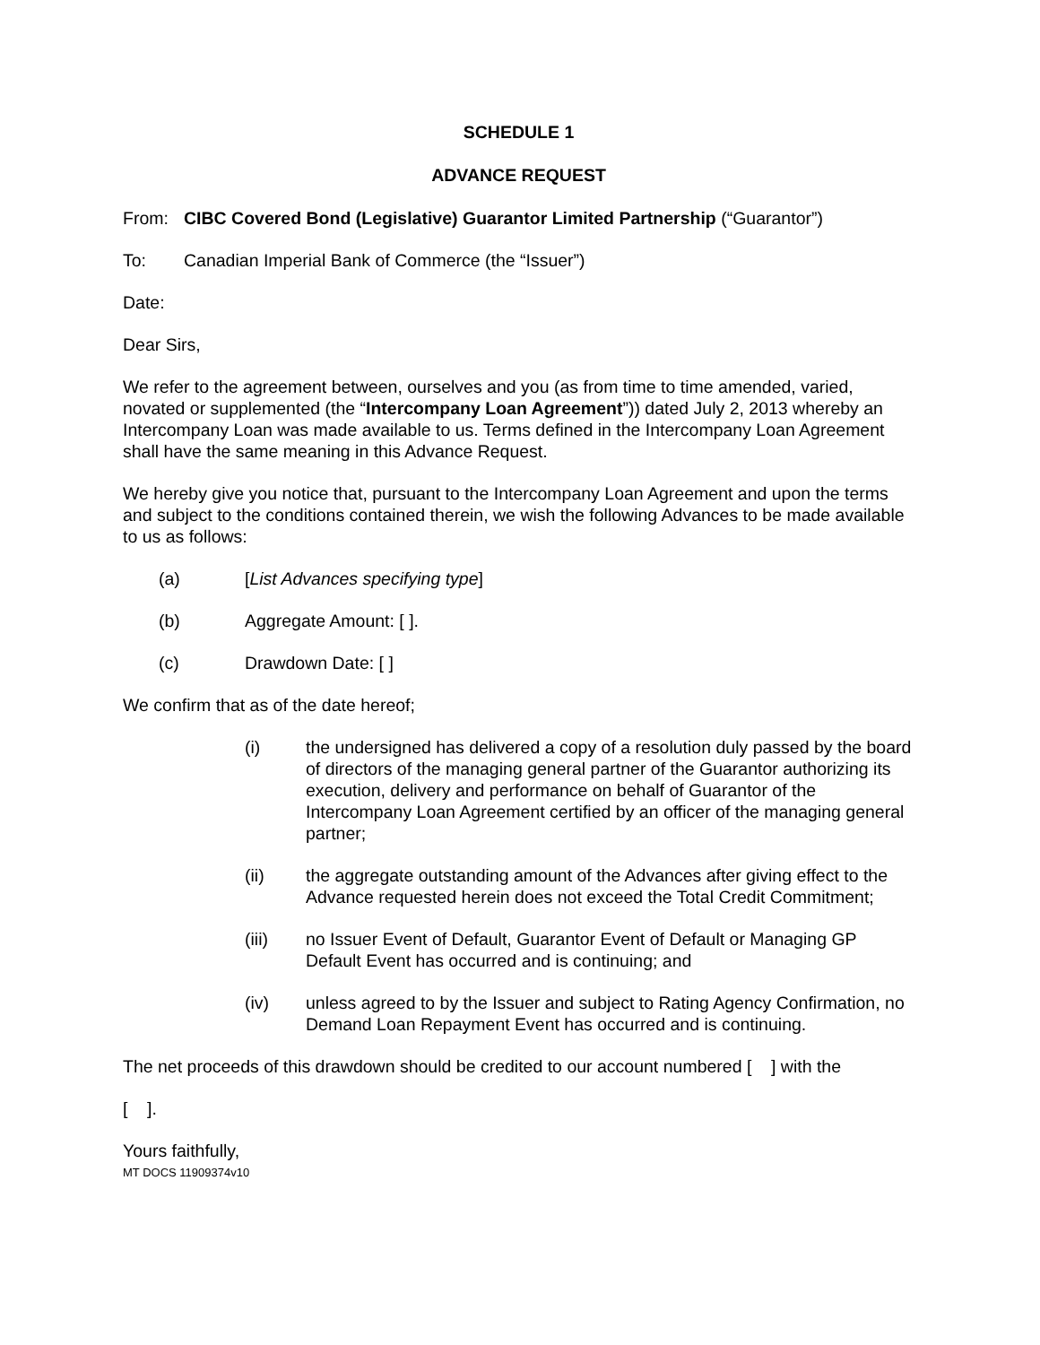SCHEDULE 1
ADVANCE REQUEST
From: CIBC Covered Bond (Legislative) Guarantor Limited Partnership (“Guarantor”)
To: Canadian Imperial Bank of Commerce (the “Issuer”)
Date:
Dear Sirs,
We refer to the agreement between, ourselves and you (as from time to time amended, varied, novated or supplemented (the “Intercompany Loan Agreement”)) dated July 2, 2013 whereby an Intercompany Loan was made available to us. Terms defined in the Intercompany Loan Agreement shall have the same meaning in this Advance Request.
We hereby give you notice that, pursuant to the Intercompany Loan Agreement and upon the terms and subject to the conditions contained therein, we wish the following Advances to be made available to us as follows:
(a) [List Advances specifying type]
(b) Aggregate Amount: [ ].
(c) Drawdown Date: [ ]
We confirm that as of the date hereof;
(i) the undersigned has delivered a copy of a resolution duly passed by the board of directors of the managing general partner of the Guarantor authorizing its execution, delivery and performance on behalf of Guarantor of the Intercompany Loan Agreement certified by an officer of the managing general partner;
(ii) the aggregate outstanding amount of the Advances after giving effect to the Advance requested herein does not exceed the Total Credit Commitment;
(iii) no Issuer Event of Default, Guarantor Event of Default or Managing GP Default Event has occurred and is continuing; and
(iv) unless agreed to by the Issuer and subject to Rating Agency Confirmation, no Demand Loan Repayment Event has occurred and is continuing.
The net proceeds of this drawdown should be credited to our account numbered [ ] with the
[ ].
Yours faithfully,
MT DOCS 11909374v10